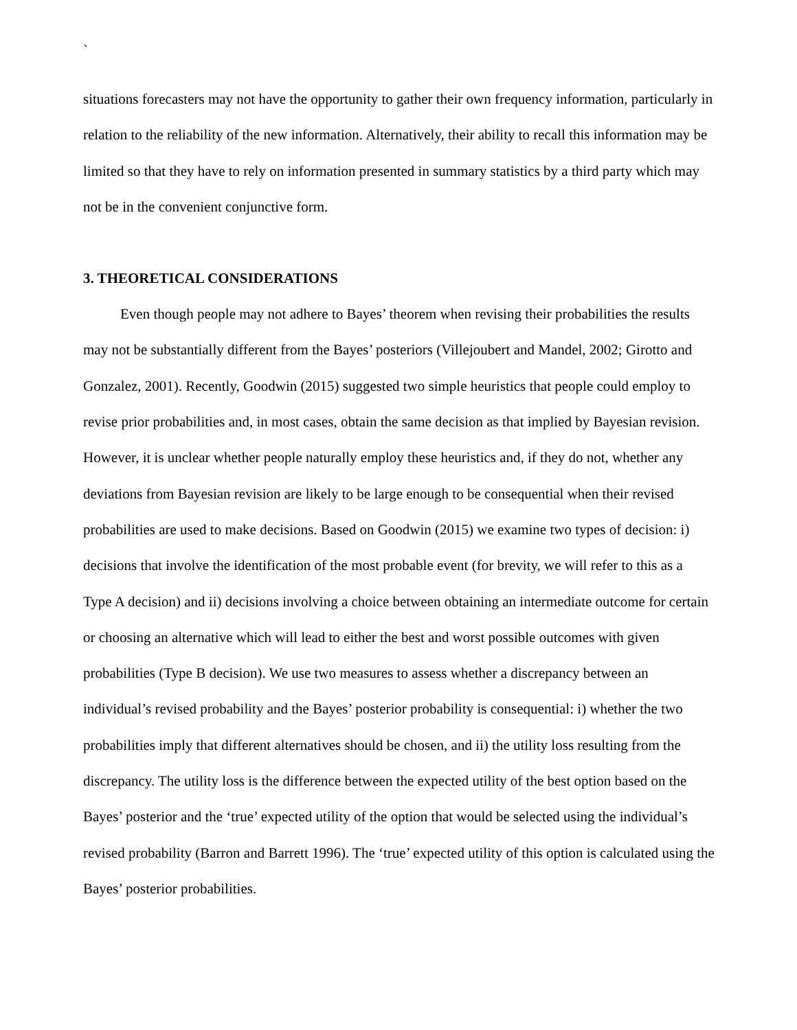`
situations forecasters may not have the opportunity to gather their own frequency information, particularly in relation to the reliability of the new information. Alternatively, their ability to recall this information may be limited so that they have to rely on information presented in summary statistics by a third party which may not be in the convenient conjunctive form.
3. THEORETICAL CONSIDERATIONS
Even though people may not adhere to Bayes’ theorem when revising their probabilities the results may not be substantially different from the Bayes’ posteriors (Villejoubert and Mandel, 2002; Girotto and Gonzalez, 2001). Recently, Goodwin (2015) suggested two simple heuristics that people could employ to revise prior probabilities and, in most cases, obtain the same decision as that implied by Bayesian revision. However, it is unclear whether people naturally employ these heuristics and, if they do not, whether any deviations from Bayesian revision are likely to be large enough to be consequential when their revised probabilities are used to make decisions. Based on Goodwin (2015) we examine two types of decision: i) decisions that involve the identification of the most probable event (for brevity, we will refer to this as a Type A decision) and ii) decisions involving a choice between obtaining an intermediate outcome for certain or choosing an alternative which will lead to either the best and worst possible outcomes with given probabilities (Type B decision). We use two measures to assess whether a discrepancy between an individual’s revised probability and the Bayes’ posterior probability is consequential: i) whether the two probabilities imply that different alternatives should be chosen, and ii) the utility loss resulting from the discrepancy. The utility loss is the difference between the expected utility of the best option based on the Bayes’ posterior and the ‘true’ expected utility of the option that would be selected using the individual’s revised probability (Barron and Barrett 1996). The ‘true’ expected utility of this option is calculated using the Bayes’ posterior probabilities.